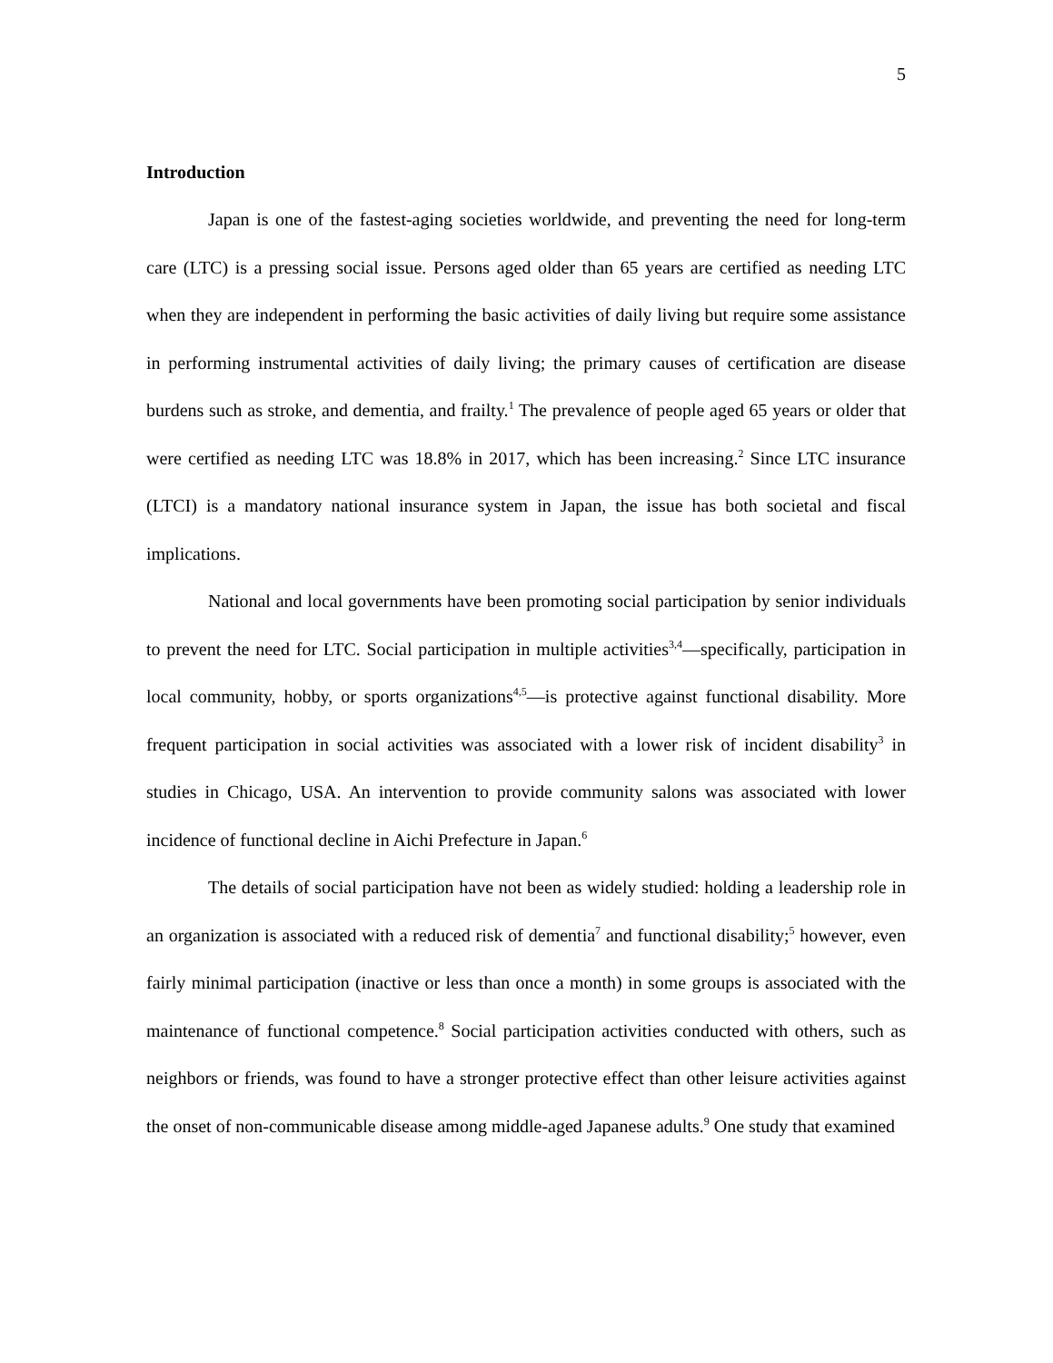5
Introduction
Japan is one of the fastest-aging societies worldwide, and preventing the need for long-term care (LTC) is a pressing social issue. Persons aged older than 65 years are certified as needing LTC when they are independent in performing the basic activities of daily living but require some assistance in performing instrumental activities of daily living; the primary causes of certification are disease burdens such as stroke, and dementia, and frailty.<sup>1</sup> The prevalence of people aged 65 years or older that were certified as needing LTC was 18.8% in 2017, which has been increasing.<sup>2</sup> Since LTC insurance (LTCI) is a mandatory national insurance system in Japan, the issue has both societal and fiscal implications.
National and local governments have been promoting social participation by senior individuals to prevent the need for LTC. Social participation in multiple activities<sup>3,4</sup>—specifically, participation in local community, hobby, or sports organizations<sup>4,5</sup>—is protective against functional disability. More frequent participation in social activities was associated with a lower risk of incident disability<sup>3</sup> in studies in Chicago, USA. An intervention to provide community salons was associated with lower incidence of functional decline in Aichi Prefecture in Japan.<sup>6</sup>
The details of social participation have not been as widely studied: holding a leadership role in an organization is associated with a reduced risk of dementia<sup>7</sup> and functional disability;<sup>5</sup> however, even fairly minimal participation (inactive or less than once a month) in some groups is associated with the maintenance of functional competence.<sup>8</sup> Social participation activities conducted with others, such as neighbors or friends, was found to have a stronger protective effect than other leisure activities against the onset of non-communicable disease among middle-aged Japanese adults.<sup>9</sup> One study that examined